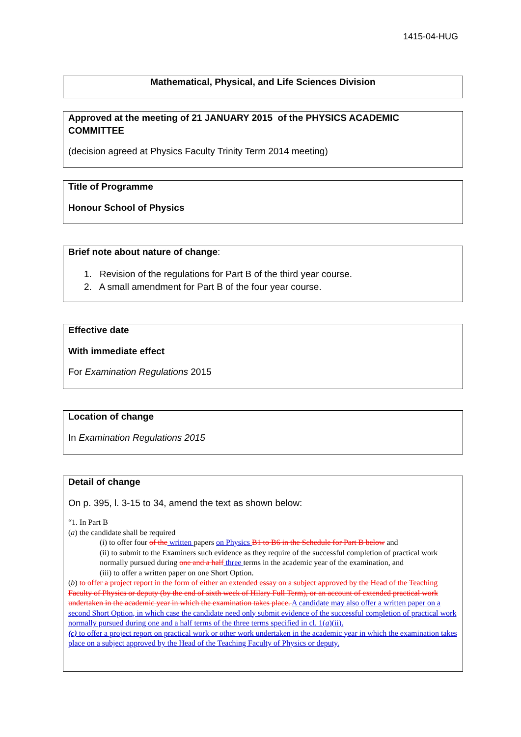1415-04-HUG
Mathematical, Physical, and Life Sciences Division
Approved at the meeting of 21 JANUARY 2015 of the PHYSICS ACADEMIC COMMITTEE
(decision agreed at Physics Faculty Trinity Term 2014 meeting)
Title of Programme
Honour School of Physics
Brief note about nature of change:
1. Revision of the regulations for Part B of the third year course.
2. A small amendment for Part B of the four year course.
Effective date
With immediate effect
For Examination Regulations 2015
Location of change
In Examination Regulations 2015
Detail of change
On p. 395, l. 3-15 to 34, amend the text as shown below:
“1. In Part B
(a) the candidate shall be required
(i) to offer four of the written papers on Physics B1 to B6 in the Schedule for Part B below and
(ii) to submit to the Examiners such evidence as they require of the successful completion of practical work normally pursued during one and a half three terms in the academic year of the examination, and
(iii) to offer a written paper on one Short Option.
(b) to offer a project report in the form of either an extended essay on a subject approved by the Head of the Teaching Faculty of Physics or deputy (by the end of sixth week of Hilary Full Term), or an account of extended practical work undertaken in the academic year in which the examination takes place. A candidate may also offer a written paper on a second Short Option, in which case the candidate need only submit evidence of the successful completion of practical work normally pursued during one and a half terms of the three terms specified in cl. 1(a)(ii).
(c) to offer a project report on practical work or other work undertaken in the academic year in which the examination takes place on a subject approved by the Head of the Teaching Faculty of Physics or deputy.